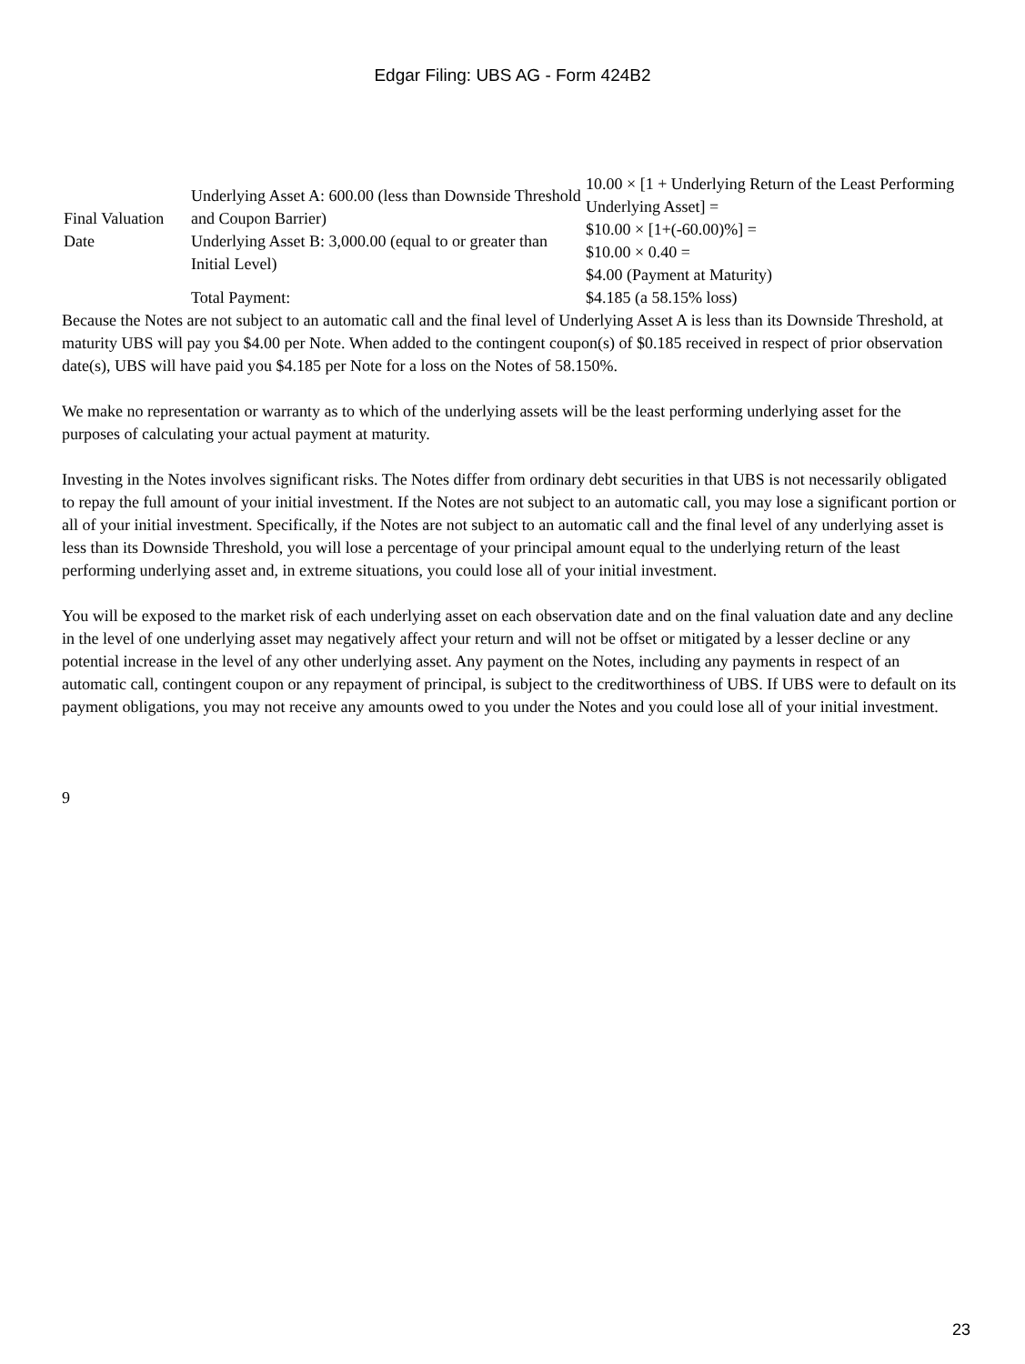Edgar Filing: UBS AG - Form 424B2
| Final Valuation Date | Underlying Asset A: 600.00 (less than Downside Threshold and Coupon Barrier) Underlying Asset B: 3,000.00 (equal to or greater than Initial Level) | 10.00 × [1 + Underlying Return of the Least Performing Underlying Asset] = $10.00 × [1+(-60.00)%] = $10.00 × 0.40 = $4.00 (Payment at Maturity) |
| | Total Payment: | $4.185 (a 58.15% loss) |
Because the Notes are not subject to an automatic call and the final level of Underlying Asset A is less than its Downside Threshold, at maturity UBS will pay you $4.00 per Note. When added to the contingent coupon(s) of $0.185 received in respect of prior observation date(s), UBS will have paid you $4.185 per Note for a loss on the Notes of 58.150%.
We make no representation or warranty as to which of the underlying assets will be the least performing underlying asset for the purposes of calculating your actual payment at maturity.
Investing in the Notes involves significant risks. The Notes differ from ordinary debt securities in that UBS is not necessarily obligated to repay the full amount of your initial investment. If the Notes are not subject to an automatic call, you may lose a significant portion or all of your initial investment. Specifically, if the Notes are not subject to an automatic call and the final level of any underlying asset is less than its Downside Threshold, you will lose a percentage of your principal amount equal to the underlying return of the least performing underlying asset and, in extreme situations, you could lose all of your initial investment.
You will be exposed to the market risk of each underlying asset on each observation date and on the final valuation date and any decline in the level of one underlying asset may negatively affect your return and will not be offset or mitigated by a lesser decline or any potential increase in the level of any other underlying asset. Any payment on the Notes, including any payments in respect of an automatic call, contingent coupon or any repayment of principal, is subject to the creditworthiness of UBS. If UBS were to default on its payment obligations, you may not receive any amounts owed to you under the Notes and you could lose all of your initial investment.
9
23